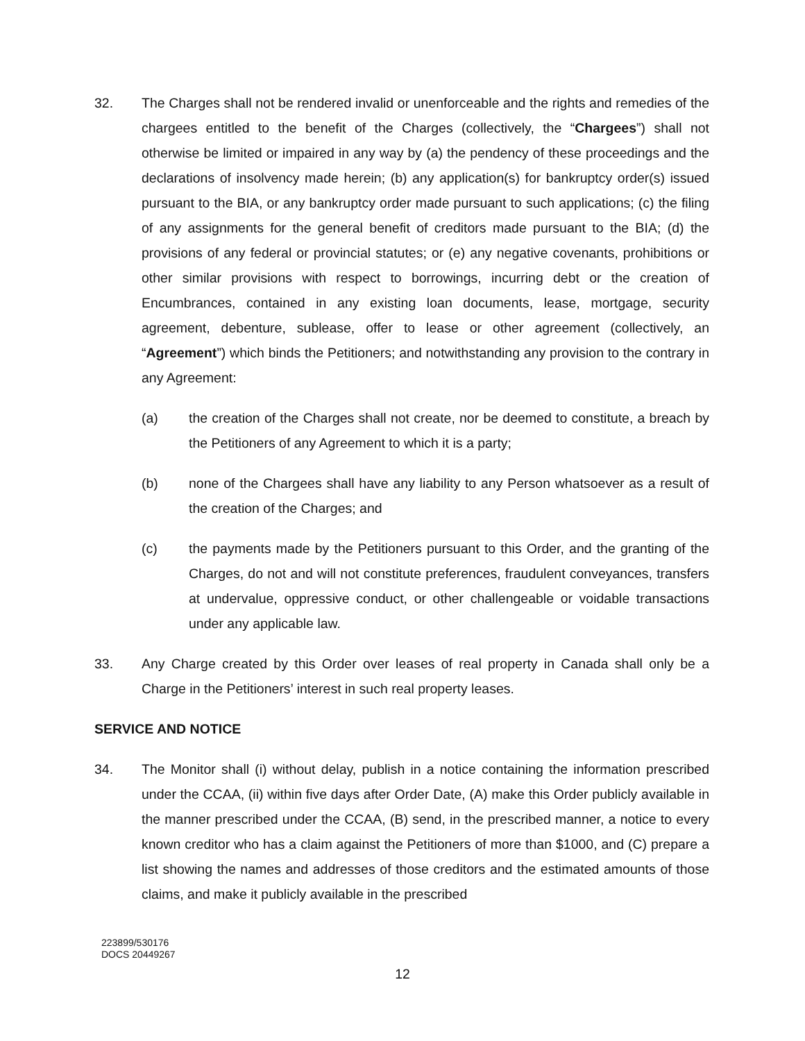32.
The Charges shall not be rendered invalid or unenforceable and the rights and remedies of the chargees entitled to the benefit of the Charges (collectively, the “Chargees”) shall not otherwise be limited or impaired in any way by (a) the pendency of these proceedings and the declarations of insolvency made herein; (b) any application(s) for bankruptcy order(s) issued pursuant to the BIA, or any bankruptcy order made pursuant to such applications; (c) the filing of any assignments for the general benefit of creditors made pursuant to the BIA; (d) the provisions of any federal or provincial statutes; or (e) any negative covenants, prohibitions or other similar provisions with respect to borrowings, incurring debt or the creation of Encumbrances, contained in any existing loan documents, lease, mortgage, security agreement, debenture, sublease, offer to lease or other agreement (collectively, an “Agreement”) which binds the Petitioners; and notwithstanding any provision to the contrary in any Agreement:
(a)
the creation of the Charges shall not create, nor be deemed to constitute, a breach by the Petitioners of any Agreement to which it is a party;
(b)
none of the Chargees shall have any liability to any Person whatsoever as a result of the creation of the Charges; and
(c)
the payments made by the Petitioners pursuant to this Order, and the granting of the Charges, do not and will not constitute preferences, fraudulent conveyances, transfers at undervalue, oppressive conduct, or other challengeable or voidable transactions under any applicable law.
33.
Any Charge created by this Order over leases of real property in Canada shall only be a Charge in the Petitioners’ interest in such real property leases.
SERVICE AND NOTICE
34.
The Monitor shall (i) without delay, publish in a notice containing the information prescribed under the CCAA, (ii) within five days after Order Date, (A) make this Order publicly available in the manner prescribed under the CCAA, (B) send, in the prescribed manner, a notice to every known creditor who has a claim against the Petitioners of more than $1000, and (C) prepare a list showing the names and addresses of those creditors and the estimated amounts of those claims, and make it publicly available in the prescribed
223899/530176
DOCS 20449267
12